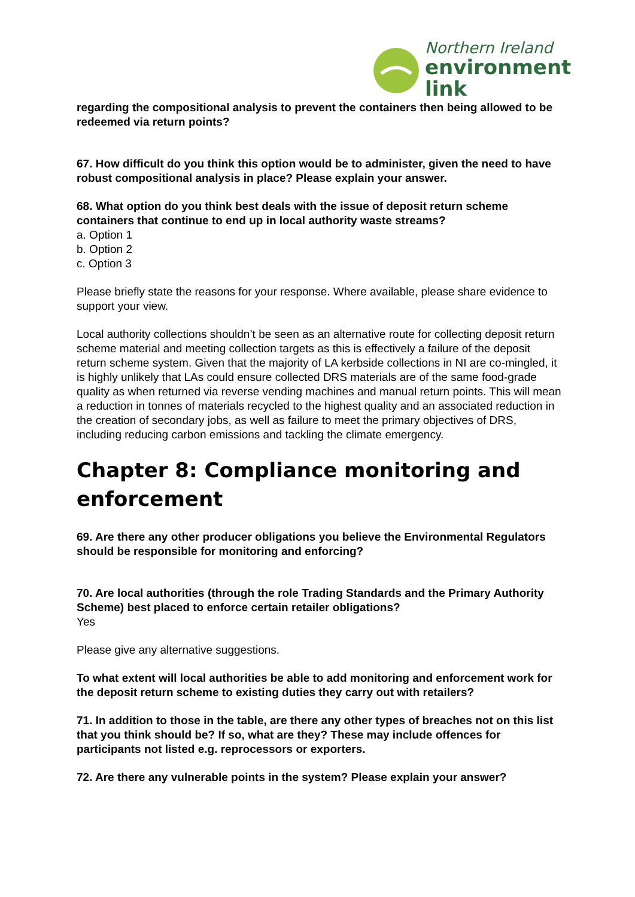Northern Ireland
environment
link
regarding the compositional analysis to prevent the containers then being allowed to be redeemed via return points?
67. How difficult do you think this option would be to administer, given the need to have robust compositional analysis in place? Please explain your answer.
68. What option do you think best deals with the issue of deposit return scheme containers that continue to end up in local authority waste streams?
a. Option 1
b. Option 2
c. Option 3
Please briefly state the reasons for your response. Where available, please share evidence to support your view.
Local authority collections shouldn’t be seen as an alternative route for collecting deposit return scheme material and meeting collection targets as this is effectively a failure of the deposit return scheme system. Given that the majority of LA kerbside collections in NI are co-mingled, it is highly unlikely that LAs could ensure collected DRS materials are of the same food-grade quality as when returned via reverse vending machines and manual return points. This will mean a reduction in tonnes of materials recycled to the highest quality and an associated reduction in the creation of secondary jobs, as well as failure to meet the primary objectives of DRS, including reducing carbon emissions and tackling the climate emergency.
Chapter 8: Compliance monitoring and enforcement
69. Are there any other producer obligations you believe the Environmental Regulators should be responsible for monitoring and enforcing?
70. Are local authorities (through the role Trading Standards and the Primary Authority Scheme) best placed to enforce certain retailer obligations?
Yes
Please give any alternative suggestions.
To what extent will local authorities be able to add monitoring and enforcement work for the deposit return scheme to existing duties they carry out with retailers?
71. In addition to those in the table, are there any other types of breaches not on this list that you think should be? If so, what are they? These may include offences for participants not listed e.g. reprocessors or exporters.
72. Are there any vulnerable points in the system? Please explain your answer?